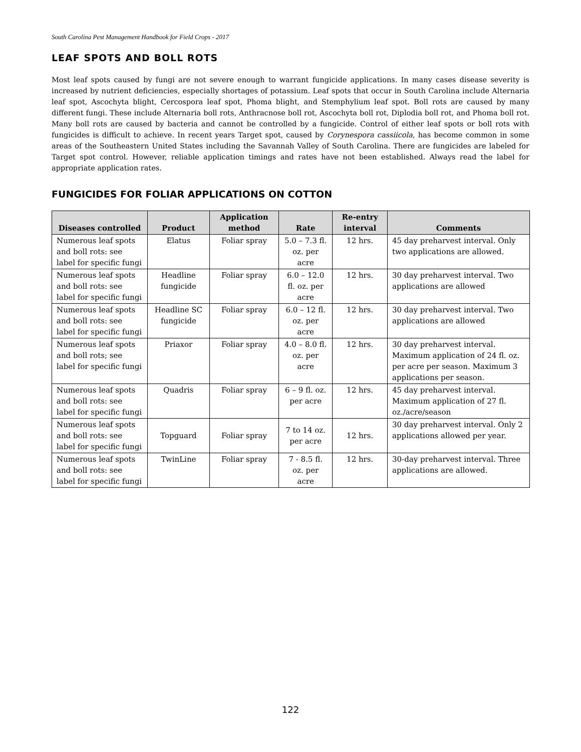South Carolina Pest Management Handbook for Field Crops - 2017
LEAF SPOTS AND BOLL ROTS
Most leaf spots caused by fungi are not severe enough to warrant fungicide applications. In many cases disease severity is increased by nutrient deficiencies, especially shortages of potassium. Leaf spots that occur in South Carolina include Alternaria leaf spot, Ascochyta blight, Cercospora leaf spot, Phoma blight, and Stemphylium leaf spot. Boll rots are caused by many different fungi. These include Alternaria boll rots, Anthracnose boll rot, Ascochyta boll rot, Diplodia boll rot, and Phoma boll rot. Many boll rots are caused by bacteria and cannot be controlled by a fungicide. Control of either leaf spots or boll rots with fungicides is difficult to achieve. In recent years Target spot, caused by Corynespora cassiicola, has become common in some areas of the Southeastern United States including the Savannah Valley of South Carolina. There are fungicides are labeled for Target spot control. However, reliable application timings and rates have not been established. Always read the label for appropriate application rates.
FUNGICIDES FOR FOLIAR APPLICATIONS ON COTTON
| Diseases controlled | Product | Application method | Rate | Re-entry interval | Comments |
| --- | --- | --- | --- | --- | --- |
| Numerous leaf spots and boll rots: see label for specific fungi | Elatus | Foliar spray | 5.0 – 7.3 fl. oz. per acre | 12 hrs. | 45 day preharvest interval. Only two applications are allowed. |
| Numerous leaf spots and boll rots: see label for specific fungi | Headline fungicide | Foliar spray | 6.0 – 12.0 fl. oz. per acre | 12 hrs. | 30 day preharvest interval. Two applications are allowed |
| Numerous leaf spots and boll rots: see label for specific fungi | Headline SC fungicide | Foliar spray | 6.0 – 12 fl. oz. per acre | 12 hrs. | 30 day preharvest interval. Two applications are allowed |
| Numerous leaf spots and boll rots; see label for specific fungi | Priaxor | Foliar spray | 4.0 – 8.0 fl. oz. per acre | 12 hrs. | 30 day preharvest interval. Maximum application of 24 fl. oz. per acre per season. Maximum 3 applications per season. |
| Numerous leaf spots and boll rots: see label for specific fungi | Quadris | Foliar spray | 6 – 9 fl. oz. per acre | 12 hrs. | 45 day preharvest interval. Maximum application of 27 fl. oz./acre/season |
| Numerous leaf spots and boll rots: see label for specific fungi | Topguard | Foliar spray | 7 to 14 oz. per acre | 12 hrs. | 30 day preharvest interval. Only 2 applications allowed per year. |
| Numerous leaf spots and boll rots: see label for specific fungi | TwinLine | Foliar spray | 7 - 8.5 fl. oz. per acre | 12 hrs. | 30-day preharvest interval. Three applications are allowed. |
122